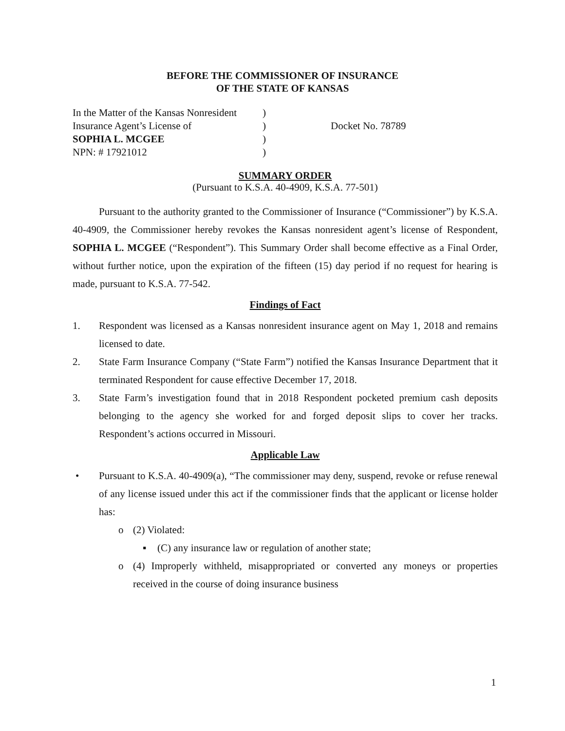BEFORE THE COMMISSIONER OF INSURANCE
OF THE STATE OF KANSAS
| In the Matter of the Kansas Nonresident | ) | |
| Insurance Agent’s License of | ) | Docket No. 78789 |
| SOPHIA L. MCGEE | ) | |
| NPN: # 17921012 | ) | |
SUMMARY ORDER
(Pursuant to K.S.A. 40-4909, K.S.A. 77-501)
Pursuant to the authority granted to the Commissioner of Insurance (“Commissioner”) by K.S.A. 40-4909, the Commissioner hereby revokes the Kansas nonresident agent’s license of Respondent, SOPHIA L. MCGEE (“Respondent”). This Summary Order shall become effective as a Final Order, without further notice, upon the expiration of the fifteen (15) day period if no request for hearing is made, pursuant to K.S.A. 77-542.
Findings of Fact
1. Respondent was licensed as a Kansas nonresident insurance agent on May 1, 2018 and remains licensed to date.
2. State Farm Insurance Company (“State Farm”) notified the Kansas Insurance Department that it terminated Respondent for cause effective December 17, 2018.
3. State Farm’s investigation found that in 2018 Respondent pocketed premium cash deposits belonging to the agency she worked for and forged deposit slips to cover her tracks. Respondent’s actions occurred in Missouri.
Applicable Law
• Pursuant to K.S.A. 40-4909(a), “The commissioner may deny, suspend, revoke or refuse renewal of any license issued under this act if the commissioner finds that the applicant or license holder has:
o (2) Violated:
▪ (C) any insurance law or regulation of another state;
o (4) Improperly withheld, misappropriated or converted any moneys or properties received in the course of doing insurance business
1